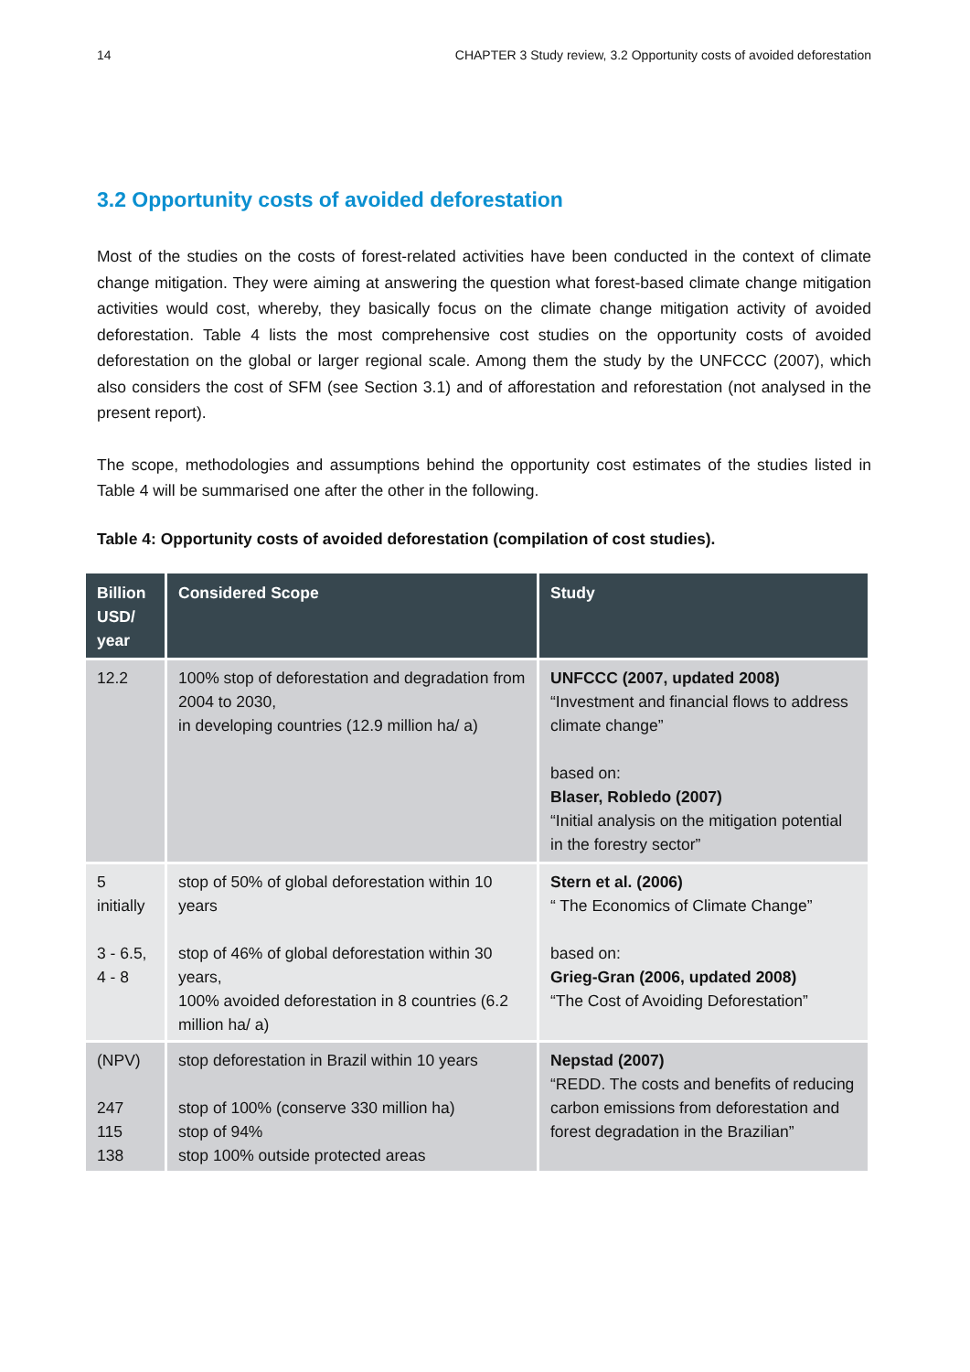14 CHAPTER 3 Study review, 3.2 Opportunity costs of avoided deforestation
3.2 Opportunity costs of avoided deforestation
Most of the studies on the costs of forest-related activities have been conducted in the context of climate change mitigation. They were aiming at answering the question what forest-based climate change mitigation activities would cost, whereby, they basically focus on the climate change mitigation activity of avoided deforestation. Table 4 lists the most comprehensive cost studies on the opportunity costs of avoided deforestation on the global or larger regional scale. Among them the study by the UNFCCC (2007), which also considers the cost of SFM (see Section 3.1) and of afforestation and reforestation (not analysed in the present report).
The scope, methodologies and assumptions behind the opportunity cost estimates of the studies listed in Table 4 will be summarised one after the other in the following.
Table 4: Opportunity costs of avoided deforestation (compilation of cost studies).
| Billion USD/ year | Considered Scope | Study |
| --- | --- | --- |
| 12.2 | 100% stop of deforestation and degradation from 2004 to 2030, in developing countries (12.9 million ha/ a) | UNFCCC (2007, updated 2008) “Investment and financial flows to address climate change” based on: Blaser, Robledo (2007) “Initial analysis on the mitigation potential in the forestry sector” |
| 5 initially 3 - 6.5, 4 - 8 | stop of 50% of global deforestation within 10 years stop of 46% of global deforestation within 30 years, 100% avoided deforestation in 8 countries (6.2 million ha/ a) | Stern et al. (2006) “ The Economics of Climate Change” based on: Grieg-Gran (2006, updated 2008) “The Cost of Avoiding Deforestation” |
| (NPV) 247 115 138 | stop deforestation in Brazil within 10 years stop of 100% (conserve 330 million ha) stop of 94% stop 100% outside protected areas | Nepstad (2007) “REDD. The costs and benefits of reducing carbon emissions from deforestation and forest degradation in the Brazilian” |